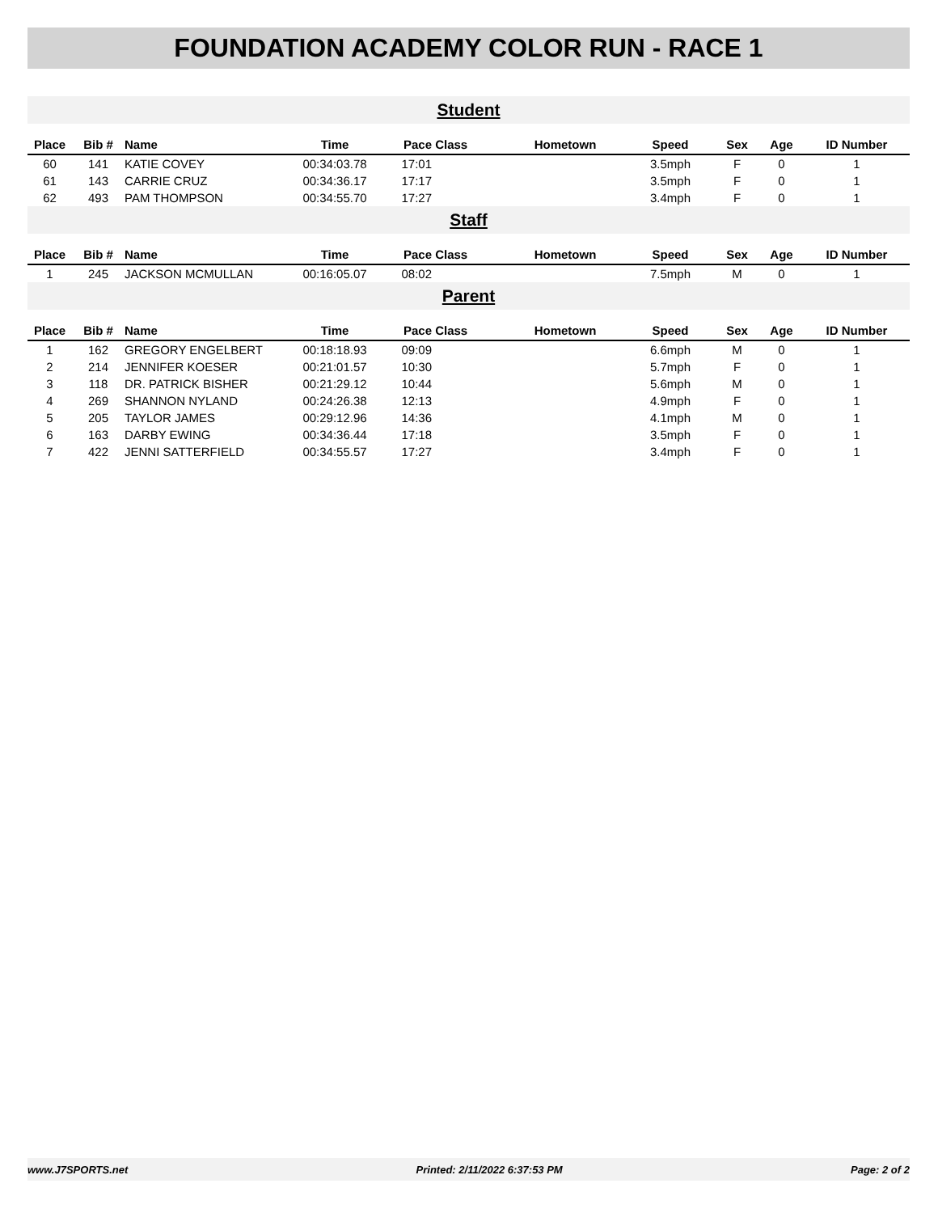FOUNDATION ACADEMY COLOR RUN - RACE 1
| Student | | | | | | | | | | |
| Place | Bib # | Name | Time | Pace | Class | Hometown | Speed | Sex | Age | ID Number |
| 60 | 141 | KATIE COVEY | 00:34:03.78 | 17:01 | | | 3.5mph | F | 0 | 1 |
| 61 | 143 | CARRIE CRUZ | 00:34:36.17 | 17:17 | | | 3.5mph | F | 0 | 1 |
| 62 | 493 | PAM THOMPSON | 00:34:55.70 | 17:27 | | | 3.4mph | F | 0 | 1 |
| Staff | | | | | | | | | | |
| Place | Bib # | Name | Time | Pace | Class | Hometown | Speed | Sex | Age | ID Number |
| 1 | 245 | JACKSON MCMULLAN | 00:16:05.07 | 08:02 | | | 7.5mph | M | 0 | 1 |
| Parent | | | | | | | | | | |
| Place | Bib # | Name | Time | Pace | Class | Hometown | Speed | Sex | Age | ID Number |
| 1 | 162 | GREGORY ENGELBERT | 00:18:18.93 | 09:09 | | | 6.6mph | M | 0 | 1 |
| 2 | 214 | JENNIFER KOESER | 00:21:01.57 | 10:30 | | | 5.7mph | F | 0 | 1 |
| 3 | 118 | DR. PATRICK BISHER | 00:21:29.12 | 10:44 | | | 5.6mph | M | 0 | 1 |
| 4 | 269 | SHANNON NYLAND | 00:24:26.38 | 12:13 | | | 4.9mph | F | 0 | 1 |
| 5 | 205 | TAYLOR JAMES | 00:29:12.96 | 14:36 | | | 4.1mph | M | 0 | 1 |
| 6 | 163 | DARBY EWING | 00:34:36.44 | 17:18 | | | 3.5mph | F | 0 | 1 |
| 7 | 422 | JENNI SATTERFIELD | 00:34:55.57 | 17:27 | | | 3.4mph | F | 0 | 1 |
www.J7SPORTS.net Printed: 2/11/2022 6:37:53 PM Page: 2 of 2